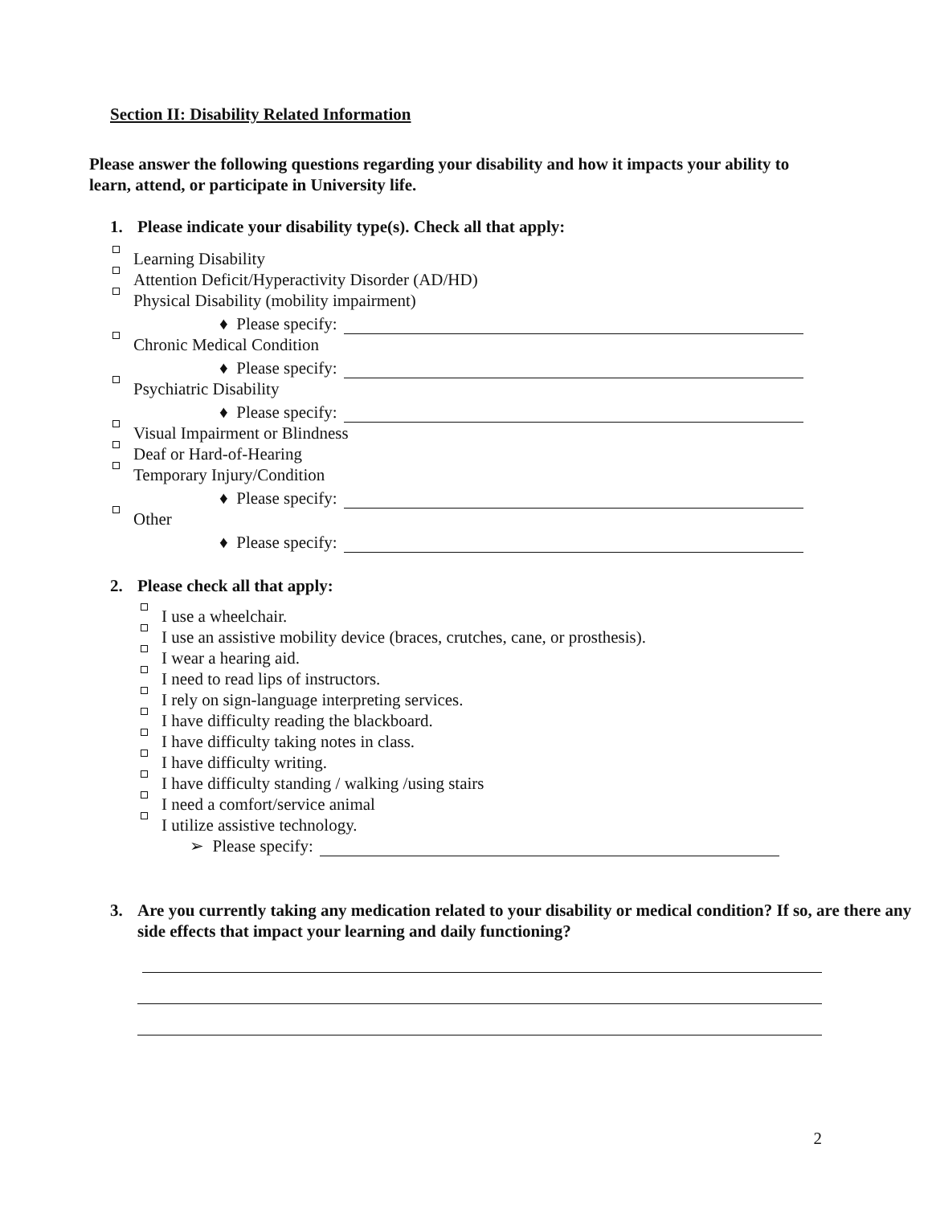Section II: Disability Related Information
Please answer the following questions regarding your disability and how it impacts your ability to learn, attend, or participate in University life.
1. Please indicate your disability type(s). Check all that apply:
Learning Disability
Attention Deficit/Hyperactivity Disorder (AD/HD)
Physical Disability (mobility impairment)
♦ Please specify:
Chronic Medical Condition
♦ Please specify:
Psychiatric Disability
♦ Please specify:
Visual Impairment or Blindness
Deaf or Hard-of-Hearing
Temporary Injury/Condition
♦ Please specify:
Other
♦ Please specify:
2. Please check all that apply:
I use a wheelchair.
I use an assistive mobility device (braces, crutches, cane, or prosthesis).
I wear a hearing aid.
I need to read lips of instructors.
I rely on sign-language interpreting services.
I have difficulty reading the blackboard.
I have difficulty taking notes in class.
I have difficulty writing.
I have difficulty standing / walking /using stairs
I need a comfort/service animal
I utilize assistive technology.
➢ Please specify:
3. Are you currently taking any medication related to your disability or medical condition? If so, are there any side effects that impact your learning and daily functioning?
2